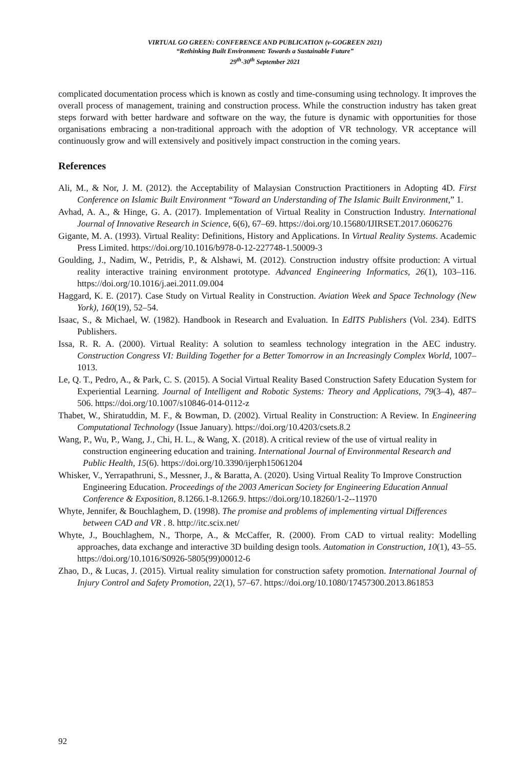VIRTUAL GO GREEN: CONFERENCE AND PUBLICATION (v-GOGREEN 2021)
“Rethinking Built Environment: Towards a Sustainable Future”
29<sup>th</sup>-30<sup>th</sup> September 2021
complicated documentation process which is known as costly and time-consuming using technology. It improves the overall process of management, training and construction process. While the construction industry has taken great steps forward with better hardware and software on the way, the future is dynamic with opportunities for those organisations embracing a non-traditional approach with the adoption of VR technology. VR acceptance will continuously grow and will extensively and positively impact construction in the coming years.
References
Ali, M., & Nor, J. M. (2012). the Acceptability of Malaysian Construction Practitioners in Adopting 4D. First Conference on Islamic Built Environment “Toward an Understanding of The Islamic Built Environment,” 1.
Avhad, A. A., & Hinge, G. A. (2017). Implementation of Virtual Reality in Construction Industry. International Journal of Innovative Research in Science, 6(6), 67–69. https://doi.org/10.15680/IJIRSET.2017.0606276
Gigante, M. A. (1993). Virtual Reality: Definitions, History and Applications. In Virtual Reality Systems. Academic Press Limited. https://doi.org/10.1016/b978-0-12-227748-1.50009-3
Goulding, J., Nadim, W., Petridis, P., & Alshawi, M. (2012). Construction industry offsite production: A virtual reality interactive training environment prototype. Advanced Engineering Informatics, 26(1), 103–116. https://doi.org/10.1016/j.aei.2011.09.004
Haggard, K. E. (2017). Case Study on Virtual Reality in Construction. Aviation Week and Space Technology (New York), 160(19), 52–54.
Isaac, S., & Michael, W. (1982). Handbook in Research and Evaluation. In EdITS Publishers (Vol. 234). EdITS Publishers.
Issa, R. R. A. (2000). Virtual Reality: A solution to seamless technology integration in the AEC industry. Construction Congress VI: Building Together for a Better Tomorrow in an Increasingly Complex World, 1007–1013.
Le, Q. T., Pedro, A., & Park, C. S. (2015). A Social Virtual Reality Based Construction Safety Education System for Experiential Learning. Journal of Intelligent and Robotic Systems: Theory and Applications, 79(3–4), 487–506. https://doi.org/10.1007/s10846-014-0112-z
Thabet, W., Shiratuddin, M. F., & Bowman, D. (2002). Virtual Reality in Construction: A Review. In Engineering Computational Technology (Issue January). https://doi.org/10.4203/csets.8.2
Wang, P., Wu, P., Wang, J., Chi, H. L., & Wang, X. (2018). A critical review of the use of virtual reality in construction engineering education and training. International Journal of Environmental Research and Public Health, 15(6). https://doi.org/10.3390/ijerph15061204
Whisker, V., Yerrapathruni, S., Messner, J., & Baratta, A. (2020). Using Virtual Reality To Improve Construction Engineering Education. Proceedings of the 2003 American Society for Engineering Education Annual Conference & Exposition, 8.1266.1-8.1266.9. https://doi.org/10.18260/1-2--11970
Whyte, Jennifer, & Bouchlaghem, D. (1998). The promise and problems of implementing virtual Differences between CAD and VR . 8. http://itc.scix.net/
Whyte, J., Bouchlaghem, N., Thorpe, A., & McCaffer, R. (2000). From CAD to virtual reality: Modelling approaches, data exchange and interactive 3D building design tools. Automation in Construction, 10(1), 43–55. https://doi.org/10.1016/S0926-5805(99)00012-6
Zhao, D., & Lucas, J. (2015). Virtual reality simulation for construction safety promotion. International Journal of Injury Control and Safety Promotion, 22(1), 57–67. https://doi.org/10.1080/17457300.2013.861853
92